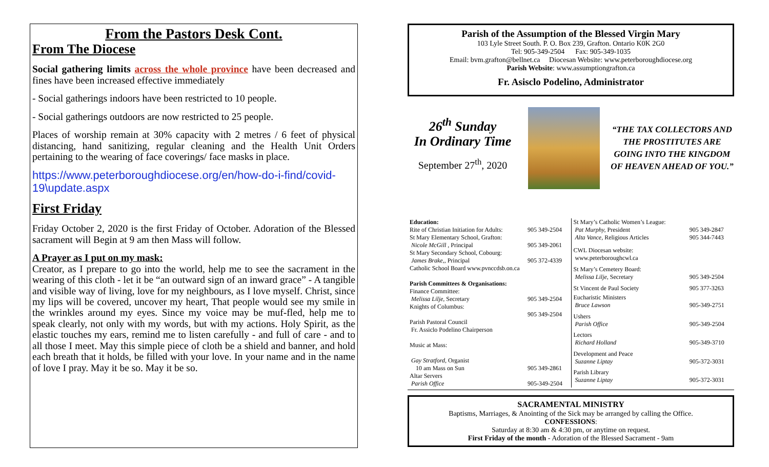From the Pastors Desk Cont.
From The Diocese
Social gathering limits across the whole province have been decreased and fines have been increased effective immediately
- Social gatherings indoors have been restricted to 10 people.
- Social gatherings outdoors are now restricted to 25 people.
Places of worship remain at 30% capacity with 2 metres / 6 feet of physical distancing, hand sanitizing, regular cleaning and the Health Unit Orders pertaining to the wearing of face coverings/ face masks in place.
https://www.peterboroughdiocese.org/en/how-do-i-find/covid-19\update.aspx
First Friday
Friday October 2, 2020 is the first Friday of October. Adoration of the Blessed sacrament will Begin at 9 am then Mass will follow.
A Prayer as I put on my mask:
Creator, as I prepare to go into the world, help me to see the sacrament in the wearing of this cloth - let it be “an outward sign of an inward grace” - A tangible and visible way of living, love for my neighbours, as I love myself. Christ, since my lips will be covered, uncover my heart, That people would see my smile in the wrinkles around my eyes. Since my voice may be muf-fled, help me to speak clearly, not only with my words, but with my actions. Holy Spirit, as the elastic touches my ears, remind me to listen carefully - and full of care - and to all those I meet. May this simple piece of cloth be a shield and banner, and hold each breath that it holds, be filled with your love. In your name and in the name of love I pray. May it be so. May it be so.
Parish of the Assumption of the Blessed Virgin Mary
103 Lyle Street South. P. O. Box 239, Grafton. Ontario K0K 2G0
Tel: 905-349-2504 Fax: 905-349-1035
Email: bvm.grafton@bellnet.ca Diocesan Website: www.peterboroughdiocese.org
Parish Website: www.assumptiongrafton.ca
Fr. Asisclo Podelino, Administrator
26<sup>th</sup> Sunday
In Ordinary Time
September 27<sup>th</sup>, 2020
“THE TAX COLLECTORS AND THE PROSTITUTES ARE GOING INTO THE KINGDOM OF HEAVEN AHEAD OF YOU.”
| Education: | |
| Rite of Christian Initiation for Adults: | 905 349-2504 |
| St Mary Elementary School, Grafton: Nicole McGill , Principal | 905 349-2061 |
| St Mary Secondary School, Cobourg: James Brake, , Principal | 905 372-4339 |
| Catholic School Board www.pvnccdsb.on.ca | |
| Parish Committees & Organisations: Finance Committee: Melissa Lilje, Secretary | 905 349-2504 |
| Knights of Columbus: | 905 349-2504 |
| Parish Pastoral Council Fr. Assiclo Podelino Chairperson | |
| Music at Mass: Gay Stratford, Organist 10 am Mass on Sun | 905 349-2861 |
| Altar Servers Parish Office | 905-349-2504 |
| St Mary’s Catholic Women’s League: Pat Murphy, President Alta Vance , Religious Articles | 905 349-2847 905 344-7443 |
| CWL Diocesan website: www.peterboroughcwl.ca | |
| St Mary’s Cemetery Board: Melissa Lilje, Secretary | 905 349-2504 |
| St Vincent de Paul Society | 905 377-3263 |
| Eucharistic Ministers Bruce Lawson | 905-349-2751 |
| Ushers Parish Office | 905-349-2504 |
| Lectors Richard Holland | 905-349-3710 |
| Development and Peace Suzanne Liptay | 905-372-3031 |
| Parish Library Suzanne Liptay | 905-372-3031 |
SACRAMENTAL MINISTRY
Baptisms, Marriages, & Anointing of the Sick may be arranged by calling the Office.
CONFESSIONS:
Saturday at 8:30 am & 4:30 pm, or anytime on request.
First Friday of the month - Adoration of the Blessed Sacrament - 9am